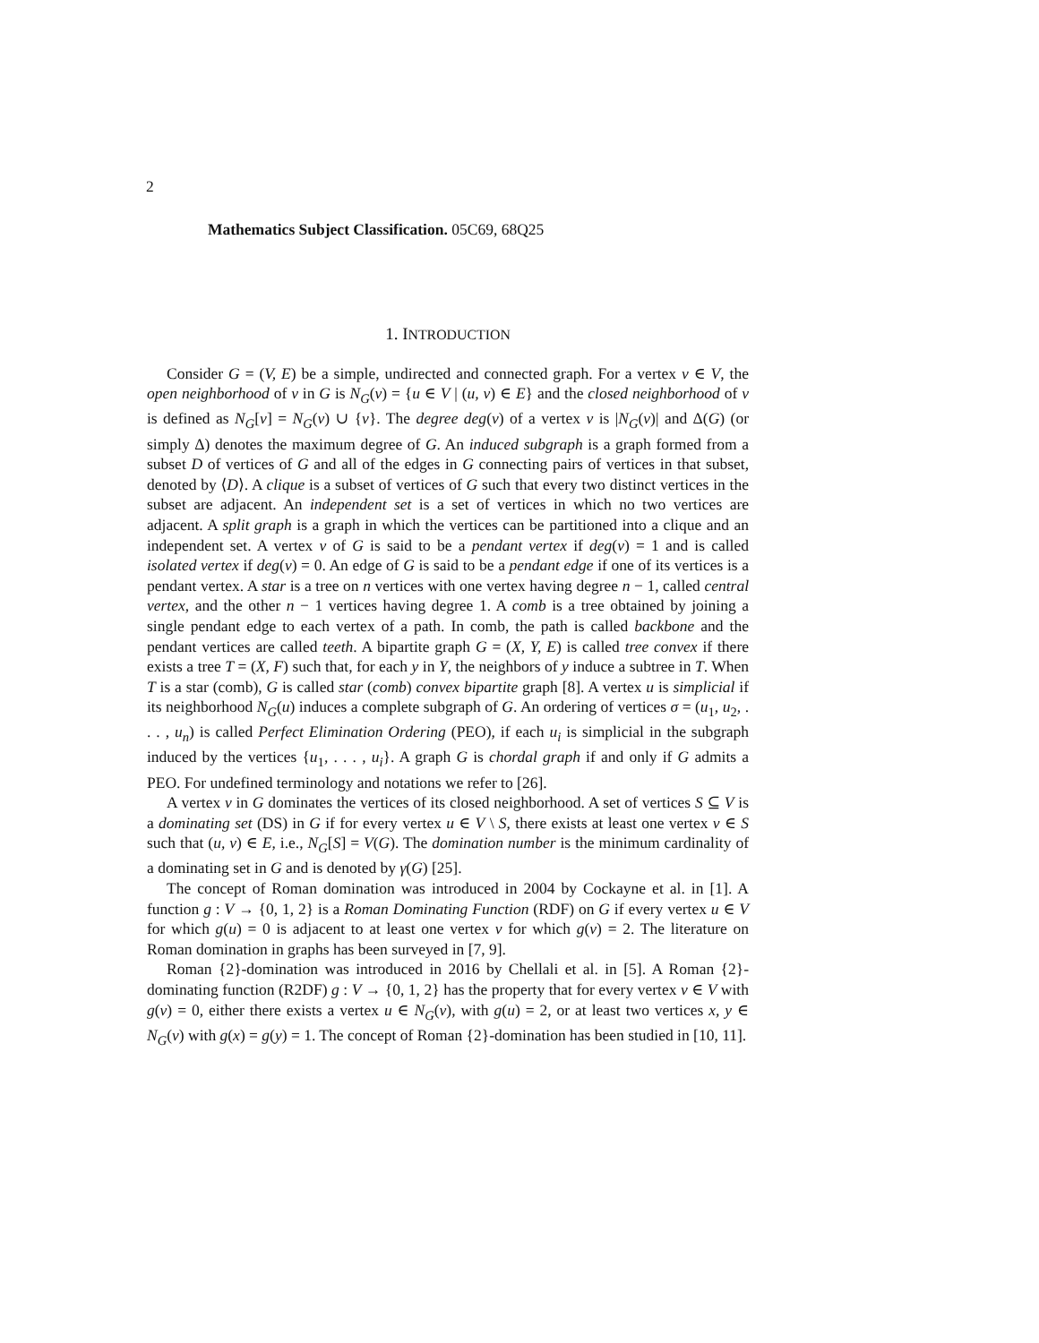2
Mathematics Subject Classification. 05C69, 68Q25
1. INTRODUCTION
Consider G = (V, E) be a simple, undirected and connected graph. For a vertex v ∈ V, the open neighborhood of v in G is N<sub>G</sub>(v) = {u ∈ V | (u, v) ∈ E} and the closed neighborhood of v is defined as N<sub>G</sub>[v] = N<sub>G</sub>(v) ∪ {v}. The degree deg(v) of a vertex v is |N<sub>G</sub>(v)| and Δ(G) (or simply Δ) denotes the maximum degree of G. An induced subgraph is a graph formed from a subset D of vertices of G and all of the edges in G connecting pairs of vertices in that subset, denoted by ⟨D⟩. A clique is a subset of vertices of G such that every two distinct vertices in the subset are adjacent. An independent set is a set of vertices in which no two vertices are adjacent. A split graph is a graph in which the vertices can be partitioned into a clique and an independent set. A vertex v of G is said to be a pendant vertex if deg(v) = 1 and is called isolated vertex if deg(v) = 0. An edge of G is said to be a pendant edge if one of its vertices is a pendant vertex. A star is a tree on n vertices with one vertex having degree n − 1, called central vertex, and the other n − 1 vertices having degree 1. A comb is a tree obtained by joining a single pendant edge to each vertex of a path. In comb, the path is called backbone and the pendant vertices are called teeth. A bipartite graph G = (X, Y, E) is called tree convex if there exists a tree T = (X, F) such that, for each y in Y, the neighbors of y induce a subtree in T. When T is a star (comb), G is called star (comb) convex bipartite graph [8]. A vertex u is simplicial if its neighborhood N<sub>G</sub>(u) induces a complete subgraph of G. An ordering of vertices σ = (u<sub>1</sub>, u<sub>2</sub>, . . . , u<sub>n</sub>) is called Perfect Elimination Ordering (PEO), if each u<sub>i</sub> is simplicial in the subgraph induced by the vertices {u<sub>1</sub>, . . . , u<sub>i</sub>}. A graph G is chordal graph if and only if G admits a PEO. For undefined terminology and notations we refer to [26].
A vertex v in G dominates the vertices of its closed neighborhood. A set of vertices S ⊆ V is a dominating set (DS) in G if for every vertex u ∈ V \ S, there exists at least one vertex v ∈ S such that (u, v) ∈ E, i.e., N<sub>G</sub>[S] = V(G). The domination number is the minimum cardinality of a dominating set in G and is denoted by γ(G) [25].
The concept of Roman domination was introduced in 2004 by Cockayne et al. in [1]. A function g : V → {0, 1, 2} is a Roman Dominating Function (RDF) on G if every vertex u ∈ V for which g(u) = 0 is adjacent to at least one vertex v for which g(v) = 2. The literature on Roman domination in graphs has been surveyed in [7, 9].
Roman {2}-domination was introduced in 2016 by Chellali et al. in [5]. A Roman {2}-dominating function (R2DF) g : V → {0, 1, 2} has the property that for every vertex v ∈ V with g(v) = 0, either there exists a vertex u ∈ N<sub>G</sub>(v), with g(u) = 2, or at least two vertices x, y ∈ N<sub>G</sub>(v) with g(x) = g(y) = 1. The concept of Roman {2}-domination has been studied in [10, 11].